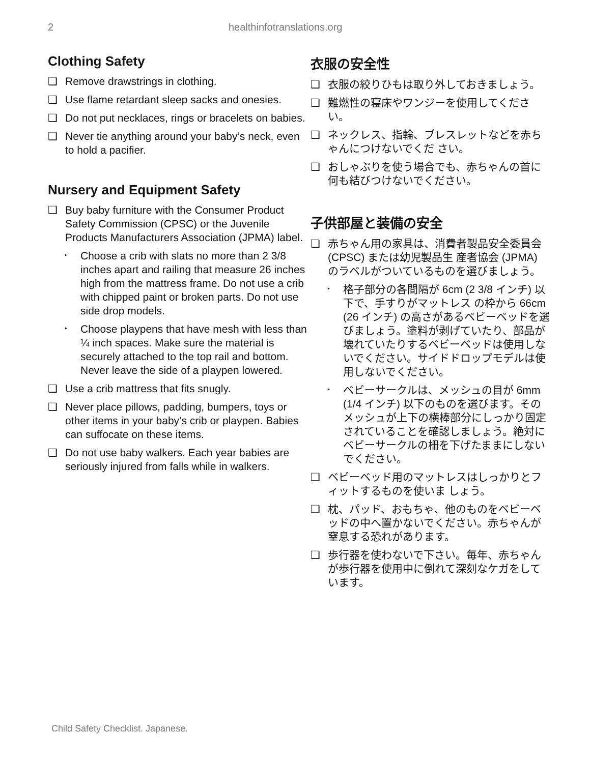2 healthinfotranslations.org
Clothing Safety
❑ Remove drawstrings in clothing.
❑ Use flame retardant sleep sacks and onesies.
❑ Do not put necklaces, rings or bracelets on babies.
❑ Never tie anything around your baby’s neck, even to hold a pacifier.
Nursery and Equipment Safety
❑ Buy baby furniture with the Consumer Product Safety Commission (CPSC) or the Juvenile Products Manufacturers Association (JPMA) label.
‣ Choose a crib with slats no more than 2 3/8 inches apart and railing that measure 26 inches high from the mattress frame. Do not use a crib with chipped paint or broken parts. Do not use side drop models.
‣ Choose playpens that have mesh with less than ¼ inch spaces. Make sure the material is securely attached to the top rail and bottom. Never leave the side of a playpen lowered.
❑ Use a crib mattress that fits snugly.
❑ Never place pillows, padding, bumpers, toys or other items in your baby’s crib or playpen. Babies can suffocate on these items.
❑ Do not use baby walkers. Each year babies are seriously injured from falls while in walkers.
衣服の安全性
❑ 衣服の絞りひもは取り外しておきましょう。
❑ 難燃性の寝床やワンジーを使用してください。
❑ ネックレス、指輪、ブレスレットなどを赤ちゃんにつけないでくだ さい。
❑ おしゃぶりを使う場合でも、赤ちゃんの首に何も結びつけないでください。
子供部屋と装備の安全
❑ 赤ちゃん用の家具は、消費者製品安全委員会 (CPSC) または幼児製品生 産者協会 (JPMA) のラベルがついているものを選びましょう。
‣ 格子部分の各間隔が 6cm (2 3/8 インチ) 以下で、手すりがマットレス の枠から 66cm (26 インチ) の高さがあるベビーベッドを選びましょう。塗料が剥げていたり、部品が壊れていたりするベビーベッドは使用しないでください。サイドドロップモデルは使用しないでください。
‣ ベビーサークルは、メッシュの目が 6mm (1/4 インチ) 以下のものを選びます。そのメッシュが上下の横棒部分にしっかり固定されていることを確認しましょう。絶対にベビーサークルの柵を下げたままにしないでください。
❑ ベビーベッド用のマットレスはしっかりとフィットするものを使いま しょう。
❑ 枕、パッド、おもちゃ、他のものをベビーベッドの中へ置かないでください。赤ちゃんが窒息する恐れがあります。
❑ 歩行器を使わないで下さい。毎年、赤ちゃんが歩行器を使用中に倒れて深刻なケガをしています。
Child Safety Checklist. Japanese.